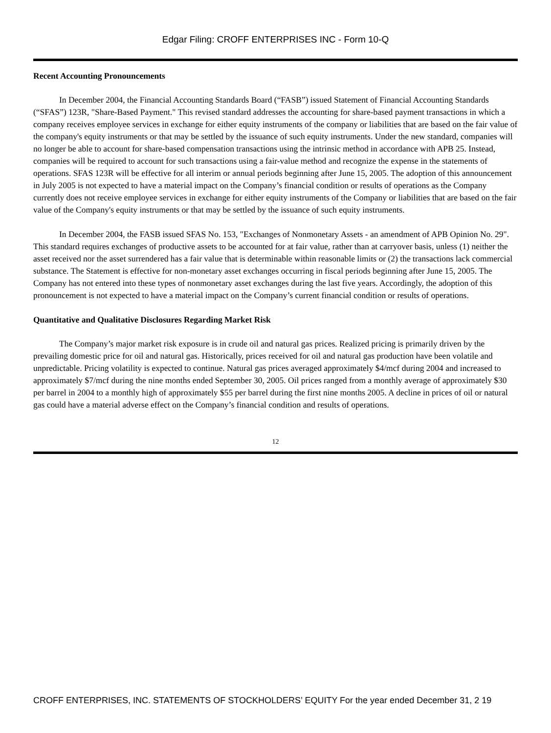Edgar Filing: CROFF ENTERPRISES INC - Form 10-Q
Recent Accounting Pronouncements
In December 2004, the Financial Accounting Standards Board (“FASB”) issued Statement of Financial Accounting Standards (“SFAS”) 123R, "Share-Based Payment." This revised standard addresses the accounting for share-based payment transactions in which a company receives employee services in exchange for either equity instruments of the company or liabilities that are based on the fair value of the company's equity instruments or that may be settled by the issuance of such equity instruments. Under the new standard, companies will no longer be able to account for share-based compensation transactions using the intrinsic method in accordance with APB 25. Instead, companies will be required to account for such transactions using a fair-value method and recognize the expense in the statements of operations. SFAS 123R will be effective for all interim or annual periods beginning after June 15, 2005. The adoption of this announcement in July 2005 is not expected to have a material impact on the Company’s financial condition or results of operations as the Company currently does not receive employee services in exchange for either equity instruments of the Company or liabilities that are based on the fair value of the Company's equity instruments or that may be settled by the issuance of such equity instruments.
In December 2004, the FASB issued SFAS No. 153, "Exchanges of Nonmonetary Assets - an amendment of APB Opinion No. 29". This standard requires exchanges of productive assets to be accounted for at fair value, rather than at carryover basis, unless (1) neither the asset received nor the asset surrendered has a fair value that is determinable within reasonable limits or (2) the transactions lack commercial substance. The Statement is effective for non-monetary asset exchanges occurring in fiscal periods beginning after June 15, 2005. The Company has not entered into these types of nonmonetary asset exchanges during the last five years. Accordingly, the adoption of this pronouncement is not expected to have a material impact on the Company’s current financial condition or results of operations.
Quantitative and Qualitative Disclosures Regarding Market Risk
The Company’s major market risk exposure is in crude oil and natural gas prices. Realized pricing is primarily driven by the prevailing domestic price for oil and natural gas. Historically, prices received for oil and natural gas production have been volatile and unpredictable. Pricing volatility is expected to continue. Natural gas prices averaged approximately $4/mcf during 2004 and increased to approximately $7/mcf during the nine months ended September 30, 2005. Oil prices ranged from a monthly average of approximately $30 per barrel in 2004 to a monthly high of approximately $55 per barrel during the first nine months 2005. A decline in prices of oil or natural gas could have a material adverse effect on the Company’s financial condition and results of operations.
12
CROFF ENTERPRISES, INC. STATEMENTS OF STOCKHOLDERS’ EQUITY For the year ended December 31, 2 19